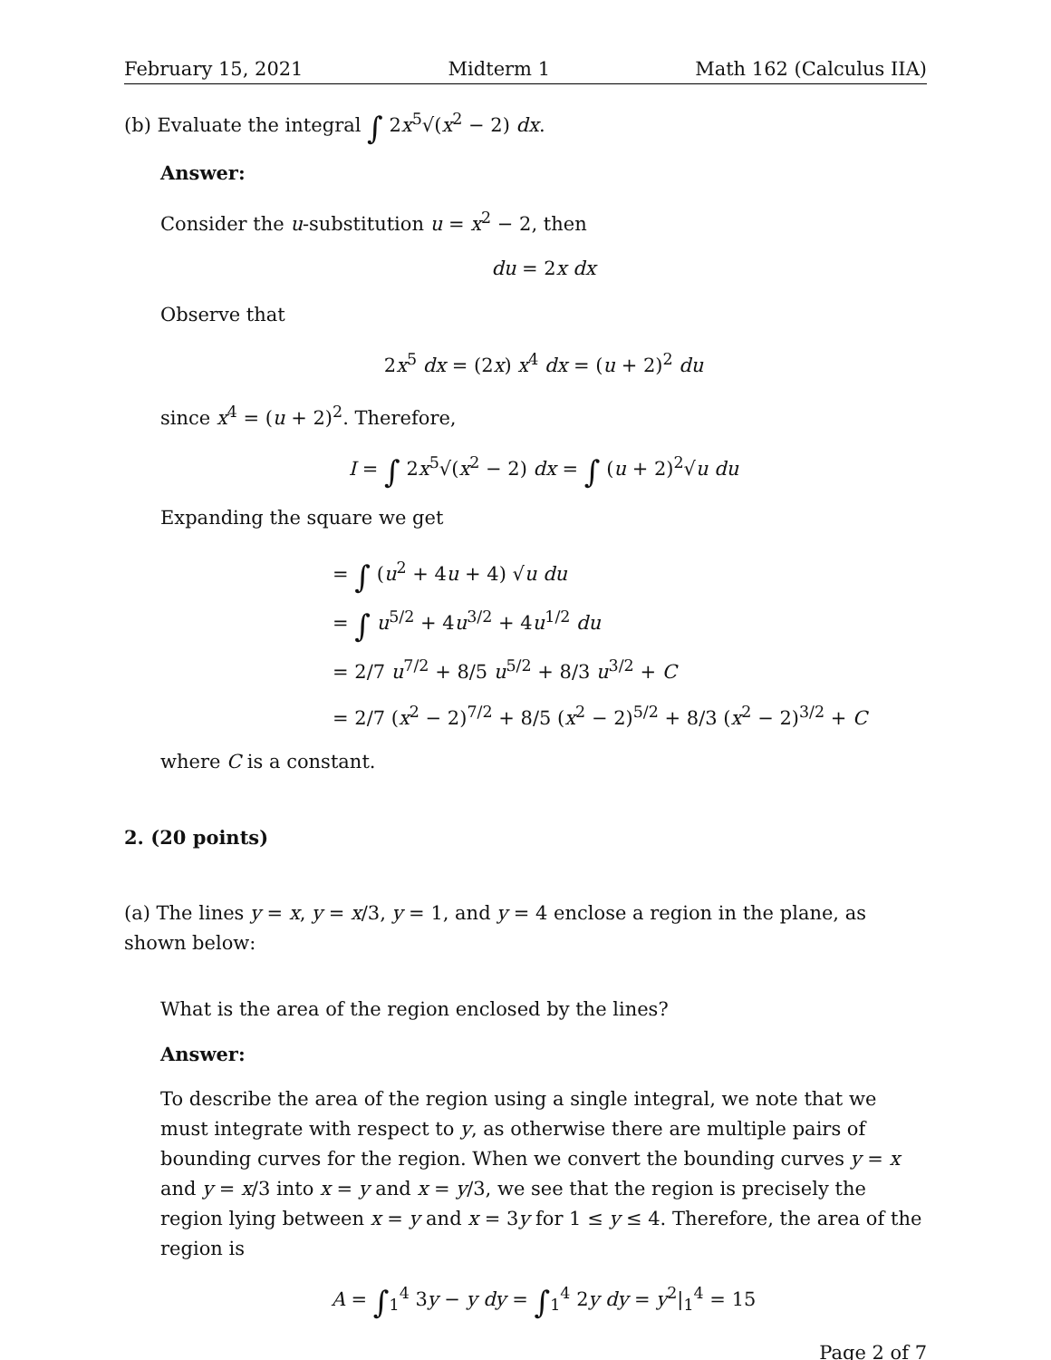February 15, 2021 Midterm 1 Math 162 (Calculus IIA)
(b) Evaluate the integral ∫ 2x<sup>5</sup>√(x<sup>2</sup> − 2) dx.
Answer:
Consider the u-substitution u = x<sup>2</sup> − 2, then
du = 2x dx
Observe that
2x<sup>5</sup> dx = (2x) x<sup>4</sup> dx = (u + 2)<sup>2</sup> du
since x<sup>4</sup> = (u + 2)<sup>2</sup>. Therefore,
I = ∫ 2x<sup>5</sup>√(x<sup>2</sup> − 2) dx = ∫ (u + 2)<sup>2</sup>√u du
Expanding the square we get
= ∫ (u<sup>2</sup> + 4u + 4) √u du
= ∫ u<sup>5/2</sup> + 4u<sup>3/2</sup> + 4u<sup>1/2</sup> du
= 2/7 u<sup>7/2</sup> + 8/5 u<sup>5/2</sup> + 8/3 u<sup>3/2</sup> + C
= 2/7 (x<sup>2</sup> − 2)<sup>7/2</sup> + 8/5 (x<sup>2</sup> − 2)<sup>5/2</sup> + 8/3 (x<sup>2</sup> − 2)<sup>3/2</sup> + C
where C is a constant.
2. (20 points)
(a) The lines y = x, y = x/3, y = 1, and y = 4 enclose a region in the plane, as shown below:
What is the area of the region enclosed by the lines?
Answer:
To describe the area of the region using a single integral, we note that we must integrate with respect to y, as otherwise there are multiple pairs of bounding curves for the region. When we convert the bounding curves y = x and y = x/3 into x = y and x = y/3, we see that the region is precisely the region lying between x = y and x = 3y for 1 ≤ y ≤ 4. Therefore, the area of the region is
A = ∫<sub>1</sub><sup>4</sup> 3y − y dy = ∫<sub>1</sub><sup>4</sup> 2y dy = y<sup>2</sup>|<sub>1</sub><sup>4</sup> = 15
Page 2 of 7